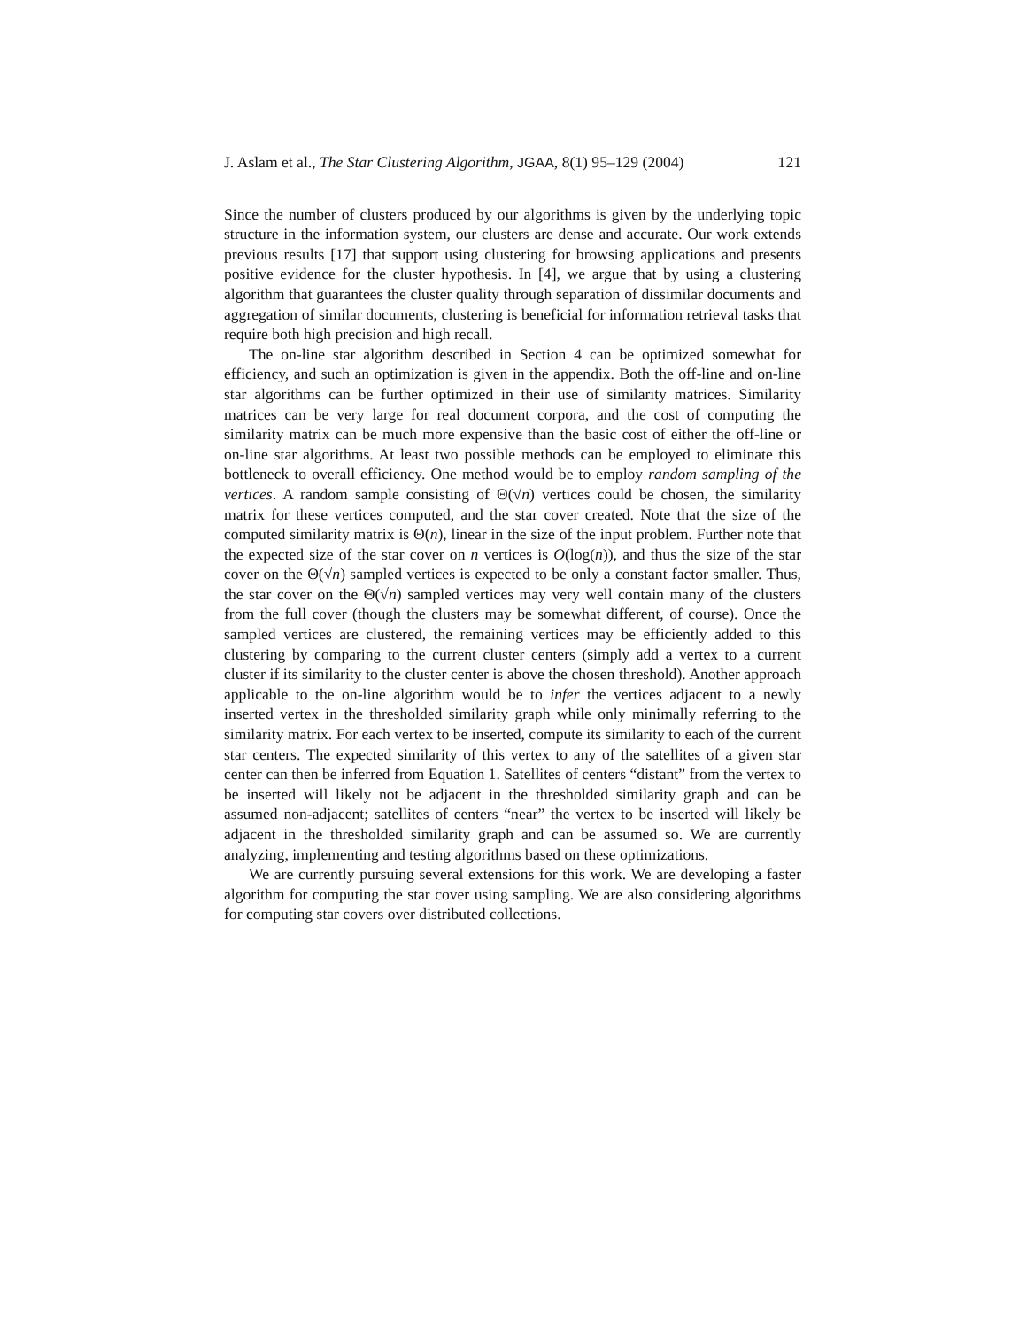J. Aslam et al., The Star Clustering Algorithm, JGAA, 8(1) 95–129 (2004) 121
Since the number of clusters produced by our algorithms is given by the underlying topic structure in the information system, our clusters are dense and accurate. Our work extends previous results [17] that support using clustering for browsing applications and presents positive evidence for the cluster hypothesis. In [4], we argue that by using a clustering algorithm that guarantees the cluster quality through separation of dissimilar documents and aggregation of similar documents, clustering is beneficial for information retrieval tasks that require both high precision and high recall.
The on-line star algorithm described in Section 4 can be optimized somewhat for efficiency, and such an optimization is given in the appendix. Both the off-line and on-line star algorithms can be further optimized in their use of similarity matrices. Similarity matrices can be very large for real document corpora, and the cost of computing the similarity matrix can be much more expensive than the basic cost of either the off-line or on-line star algorithms. At least two possible methods can be employed to eliminate this bottleneck to overall efficiency. One method would be to employ random sampling of the vertices. A random sample consisting of Θ(√n) vertices could be chosen, the similarity matrix for these vertices computed, and the star cover created. Note that the size of the computed similarity matrix is Θ(n), linear in the size of the input problem. Further note that the expected size of the star cover on n vertices is O(log(n)), and thus the size of the star cover on the Θ(√n) sampled vertices is expected to be only a constant factor smaller. Thus, the star cover on the Θ(√n) sampled vertices may very well contain many of the clusters from the full cover (though the clusters may be somewhat different, of course). Once the sampled vertices are clustered, the remaining vertices may be efficiently added to this clustering by comparing to the current cluster centers (simply add a vertex to a current cluster if its similarity to the cluster center is above the chosen threshold). Another approach applicable to the on-line algorithm would be to infer the vertices adjacent to a newly inserted vertex in the thresholded similarity graph while only minimally referring to the similarity matrix. For each vertex to be inserted, compute its similarity to each of the current star centers. The expected similarity of this vertex to any of the satellites of a given star center can then be inferred from Equation 1. Satellites of centers “distant” from the vertex to be inserted will likely not be adjacent in the thresholded similarity graph and can be assumed non-adjacent; satellites of centers “near” the vertex to be inserted will likely be adjacent in the thresholded similarity graph and can be assumed so. We are currently analyzing, implementing and testing algorithms based on these optimizations.
We are currently pursuing several extensions for this work. We are developing a faster algorithm for computing the star cover using sampling. We are also considering algorithms for computing star covers over distributed collections.